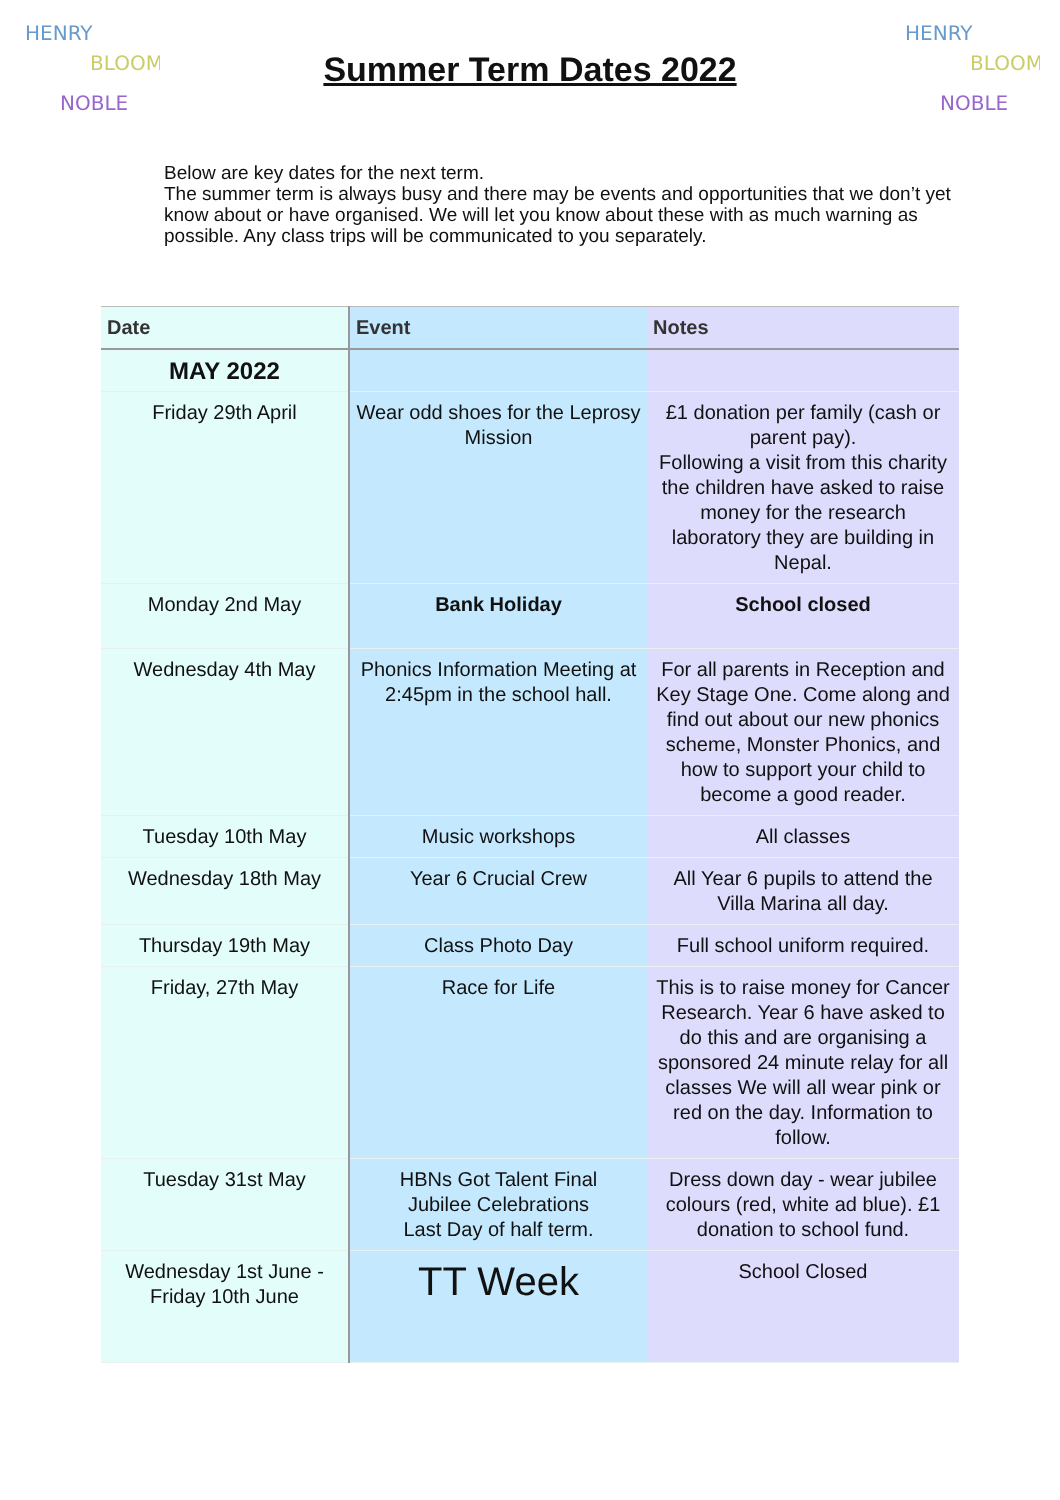HENRY
BLOOM
NOBLE
Summer Term Dates 2022
HENRY
BLOOM
NOBLE
Below are key dates for the next term.
The summer term is always busy and there may be events and opportunities that we don’t yet know about or have organised. We will let you know about these with as much warning as possible. Any class trips will be communicated to you separately.
| Date | Event | Notes |
| --- | --- | --- |
| MAY 2022 | | |
| Friday 29th April | Wear odd shoes for the Leprosy Mission | £1 donation per family (cash or parent pay). Following a visit from this charity the children have asked to raise money for the research laboratory they are building in Nepal. |
| Monday 2nd May | Bank Holiday | School closed |
| Wednesday 4th May | Phonics Information Meeting at 2:45pm in the school hall. | For all parents in Reception and Key Stage One. Come along and find out about our new phonics scheme, Monster Phonics, and how to support your child to become a good reader. |
| Tuesday 10th May | Music workshops | All classes |
| Wednesday 18th May | Year 6 Crucial Crew | All Year 6 pupils to attend the Villa Marina all day. |
| Thursday 19th May | Class Photo Day | Full school uniform required. |
| Friday, 27th May | Race for Life | This is to raise money for Cancer Research. Year 6 have asked to do this and are organising a sponsored 24 minute relay for all classes We will all wear pink or red on the day. Information to follow. |
| Tuesday 31st May | HBNs Got Talent Final Jubilee Celebrations Last Day of half term. | Dress down day - wear jubilee colours (red, white ad blue). £1 donation to school fund. |
| Wednesday 1st June - Friday 10th June | TT Week | School Closed |